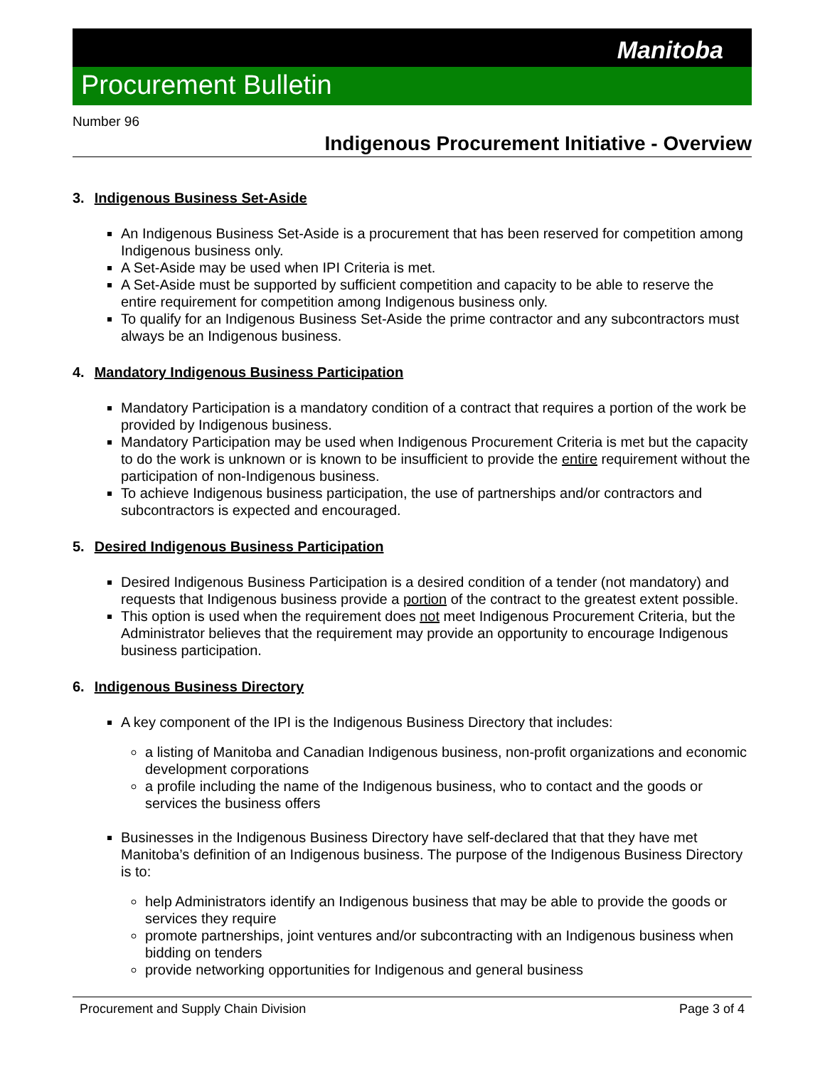Manitoba
Procurement Bulletin
Number 96
Indigenous Procurement Initiative - Overview
3. Indigenous Business Set-Aside
An Indigenous Business Set-Aside is a procurement that has been reserved for competition among Indigenous business only.
A Set-Aside may be used when IPI Criteria is met.
A Set-Aside must be supported by sufficient competition and capacity to be able to reserve the entire requirement for competition among Indigenous business only.
To qualify for an Indigenous Business Set-Aside the prime contractor and any subcontractors must always be an Indigenous business.
4. Mandatory Indigenous Business Participation
Mandatory Participation is a mandatory condition of a contract that requires a portion of the work be provided by Indigenous business.
Mandatory Participation may be used when Indigenous Procurement Criteria is met but the capacity to do the work is unknown or is known to be insufficient to provide the entire requirement without the participation of non-Indigenous business.
To achieve Indigenous business participation, the use of partnerships and/or contractors and subcontractors is expected and encouraged.
5. Desired Indigenous Business Participation
Desired Indigenous Business Participation is a desired condition of a tender (not mandatory) and requests that Indigenous business provide a portion of the contract to the greatest extent possible.
This option is used when the requirement does not meet Indigenous Procurement Criteria, but the Administrator believes that the requirement may provide an opportunity to encourage Indigenous business participation.
6. Indigenous Business Directory
A key component of the IPI is the Indigenous Business Directory that includes:
a listing of Manitoba and Canadian Indigenous business, non-profit organizations and economic development corporations
a profile including the name of the Indigenous business, who to contact and the goods or services the business offers
Businesses in the Indigenous Business Directory have self-declared that that they have met Manitoba’s definition of an Indigenous business. The purpose of the Indigenous Business Directory is to:
help Administrators identify an Indigenous business that may be able to provide the goods or services they require
promote partnerships, joint ventures and/or subcontracting with an Indigenous business when bidding on tenders
provide networking opportunities for Indigenous and general business
Procurement and Supply Chain Division Page 3 of 4